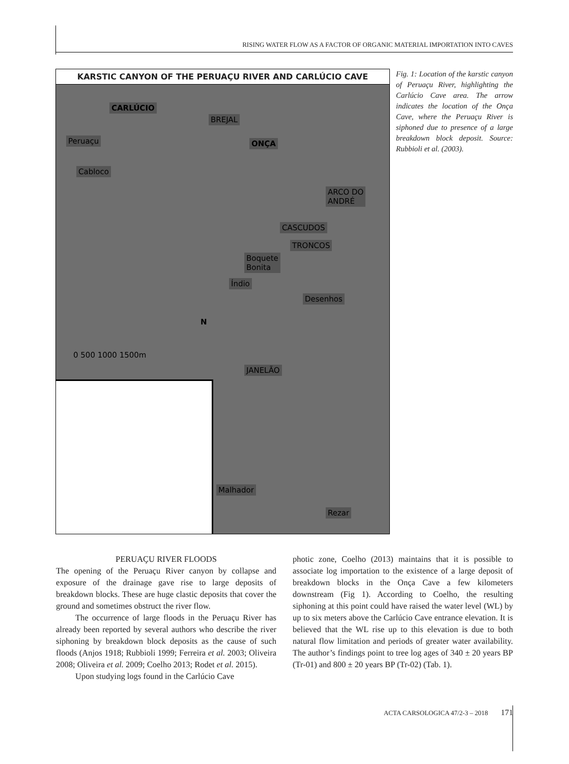RISING WATER FLOW AS A FACTOR OF ORGANIC MATERIAL IMPORTATION INTO CAVES
KARSTIC CANYON OF THE PERUAÇU RIVER AND CARLÚCIO CAVE
CARLÚCIO
BREJAL
Peruaçu ONÇA
Cabloco
ARCO DO
ANDRÉ
CASCUDOS
TRONCOS
Boquete
Bonita
Índio
Desenhos
0 500 1000 1500m
N
JANELÃO
Malhador
Rezar
Fig. 1: Location of the karstic canyon of Peruaçu River, highlighting the Carlúcio Cave area. The arrow indicates the location of the Onça Cave, where the Peruaçu River is siphoned due to presence of a large breakdown block deposit. Source: Rubbioli et al. (2003).
PERUAÇU RIVER FLOODS
The opening of the Peruaçu River canyon by collapse and exposure of the drainage gave rise to large deposits of breakdown blocks. These are huge clastic deposits that cover the ground and sometimes obstruct the river flow.
The occurrence of large floods in the Peruaçu River has already been reported by several authors who describe the river siphoning by breakdown block deposits as the cause of such floods (Anjos 1918; Rubbioli 1999; Ferreira et al. 2003; Oliveira 2008; Oliveira et al. 2009; Coelho 2013; Rodet et al. 2015).
Upon studying logs found in the Carlúcio Cave
photic zone, Coelho (2013) maintains that it is possible to associate log importation to the existence of a large deposit of breakdown blocks in the Onça Cave a few kilometers downstream (Fig 1). According to Coelho, the resulting siphoning at this point could have raised the water level (WL) by up to six meters above the Carlúcio Cave entrance elevation. It is believed that the WL rise up to this elevation is due to both natural flow limitation and periods of greater water availability. The author’s findings point to tree log ages of 340 ± 20 years BP (Tr-01) and 800 ± 20 years BP (Tr-02) (Tab. 1).
ACTA CARSOLOGICA 47/2-3 – 2018 171